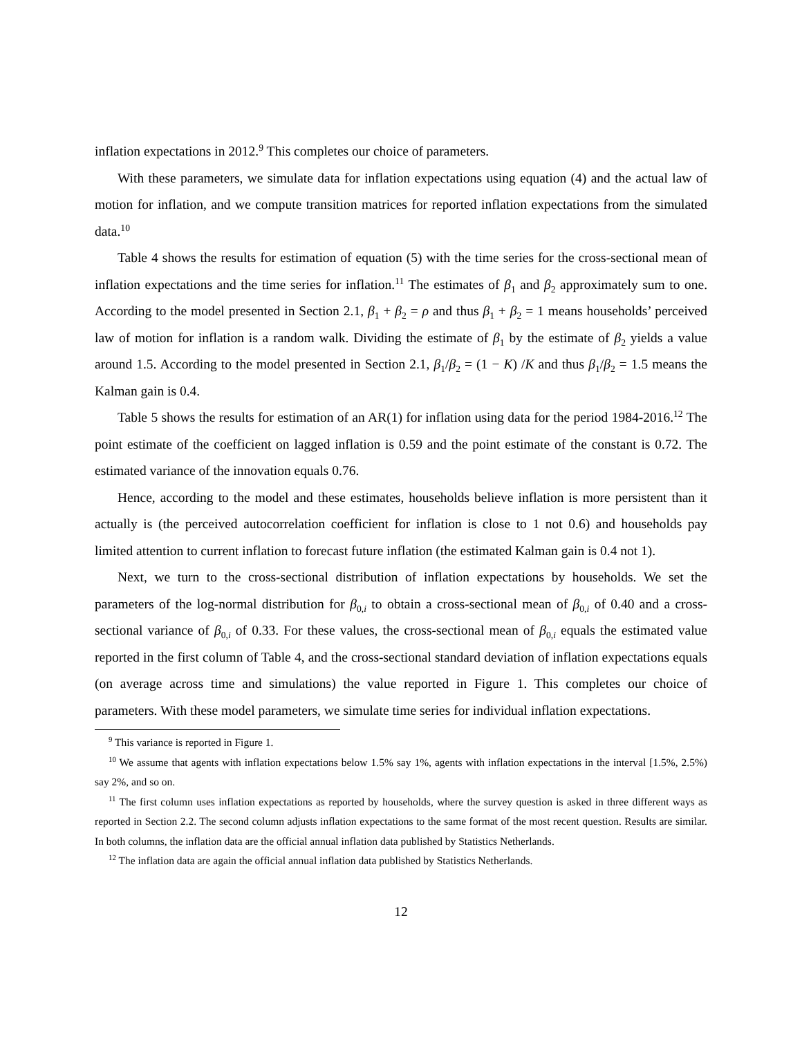inflation expectations in 2012.<sup>9</sup> This completes our choice of parameters.
With these parameters, we simulate data for inflation expectations using equation (4) and the actual law of motion for inflation, and we compute transition matrices for reported inflation expectations from the simulated data.<sup>10</sup>
Table 4 shows the results for estimation of equation (5) with the time series for the cross-sectional mean of inflation expectations and the time series for inflation.<sup>11</sup> The estimates of β<sub>1</sub> and β<sub>2</sub> approximately sum to one. According to the model presented in Section 2.1, β<sub>1</sub> + β<sub>2</sub> = ρ and thus β<sub>1</sub> + β<sub>2</sub> = 1 means households’ perceived law of motion for inflation is a random walk. Dividing the estimate of β<sub>1</sub> by the estimate of β<sub>2</sub> yields a value around 1.5. According to the model presented in Section 2.1, β<sub>1</sub>/β<sub>2</sub> = (1 − K) /K and thus β<sub>1</sub>/β<sub>2</sub> = 1.5 means the Kalman gain is 0.4.
Table 5 shows the results for estimation of an AR(1) for inflation using data for the period 1984-2016.<sup>12</sup> The point estimate of the coefficient on lagged inflation is 0.59 and the point estimate of the constant is 0.72. The estimated variance of the innovation equals 0.76.
Hence, according to the model and these estimates, households believe inflation is more persistent than it actually is (the perceived autocorrelation coefficient for inflation is close to 1 not 0.6) and households pay limited attention to current inflation to forecast future inflation (the estimated Kalman gain is 0.4 not 1).
Next, we turn to the cross-sectional distribution of inflation expectations by households. We set the parameters of the log-normal distribution for β<sub>0,i</sub> to obtain a cross-sectional mean of β<sub>0,i</sub> of 0.40 and a cross-sectional variance of β<sub>0,i</sub> of 0.33. For these values, the cross-sectional mean of β<sub>0,i</sub> equals the estimated value reported in the first column of Table 4, and the cross-sectional standard deviation of inflation expectations equals (on average across time and simulations) the value reported in Figure 1. This completes our choice of parameters. With these model parameters, we simulate time series for individual inflation expectations.
<sup>9</sup> This variance is reported in Figure 1.
<sup>10</sup> We assume that agents with inflation expectations below 1.5% say 1%, agents with inflation expectations in the interval [1.5%, 2.5%) say 2%, and so on.
<sup>11</sup> The first column uses inflation expectations as reported by households, where the survey question is asked in three different ways as reported in Section 2.2. The second column adjusts inflation expectations to the same format of the most recent question. Results are similar. In both columns, the inflation data are the official annual inflation data published by Statistics Netherlands.
<sup>12</sup> The inflation data are again the official annual inflation data published by Statistics Netherlands.
12